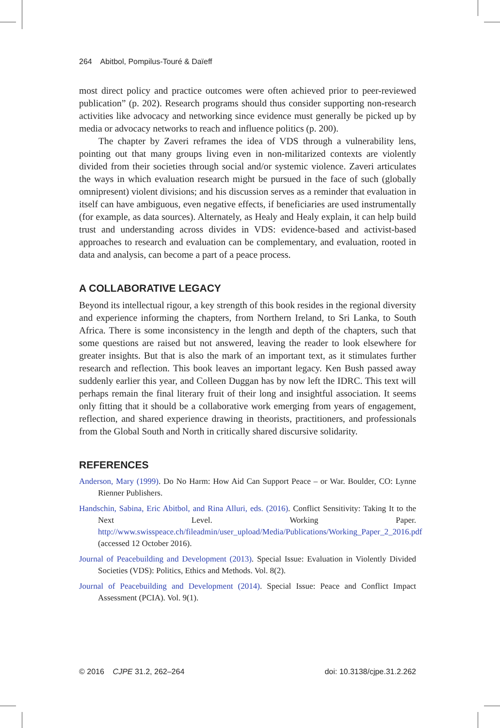264 Abitbol, Pompilus-Touré & Daïeff
most direct policy and practice outcomes were often achieved prior to peer-reviewed publication” (p. 202). Research programs should thus consider supporting non-research activities like advocacy and networking since evidence must generally be picked up by media or advocacy networks to reach and influence politics (p. 200).
The chapter by Zaveri reframes the idea of VDS through a vulnerability lens, pointing out that many groups living even in non-militarized contexts are violently divided from their societies through social and/or systemic violence. Zaveri articulates the ways in which evaluation research might be pursued in the face of such (globally omnipresent) violent divisions; and his discussion serves as a reminder that evaluation in itself can have ambiguous, even negative effects, if beneficiaries are used instrumentally (for example, as data sources). Alternately, as Healy and Healy explain, it can help build trust and understanding across divides in VDS: evidence-based and activist-based approaches to research and evaluation can be complementary, and evaluation, rooted in data and analysis, can become a part of a peace process.
A COLLABORATIVE LEGACY
Beyond its intellectual rigour, a key strength of this book resides in the regional diversity and experience informing the chapters, from Northern Ireland, to Sri Lanka, to South Africa. There is some inconsistency in the length and depth of the chapters, such that some questions are raised but not answered, leaving the reader to look elsewhere for greater insights. But that is also the mark of an important text, as it stimulates further research and reflection. This book leaves an important legacy. Ken Bush passed away suddenly earlier this year, and Colleen Duggan has by now left the IDRC. This text will perhaps remain the final literary fruit of their long and insightful association. It seems only fitting that it should be a collaborative work emerging from years of engagement, reflection, and shared experience drawing in theorists, practitioners, and professionals from the Global South and North in critically shared discursive solidarity.
REFERENCES
Anderson, Mary (1999). Do No Harm: How Aid Can Support Peace – or War. Boulder, CO: Lynne Rienner Publishers.
Handschin, Sabina, Eric Abitbol, and Rina Alluri, eds. (2016). Conflict Sensitivity: Taking It to the Next Level. Working Paper. http://www.swisspeace.ch/fileadmin/user_upload/Media/Publications/Working_Paper_2_2016.pdf (accessed 12 October 2016).
Journal of Peacebuilding and Development (2013). Special Issue: Evaluation in Violently Divided Societies (VDS): Politics, Ethics and Methods. Vol. 8(2).
Journal of Peacebuilding and Development (2014). Special Issue: Peace and Conflict Impact Assessment (PCIA). Vol. 9(1).
© 2016 CJPE 31.2, 262–264 doi: 10.3138/cjpe.31.2.262